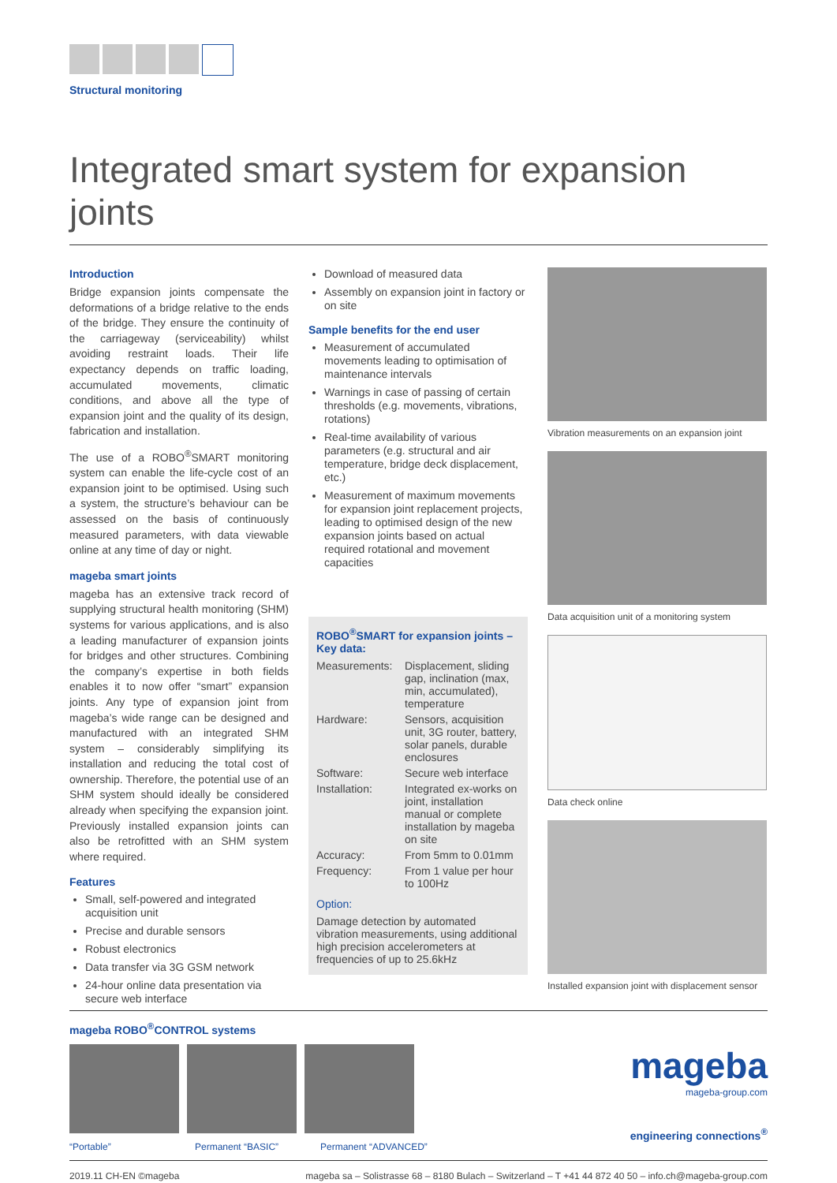Structural monitoring
Integrated smart system for expansion joints
Introduction
Bridge expansion joints compensate the deformations of a bridge relative to the ends of the bridge. They ensure the continuity of the carriageway (serviceability) whilst avoiding restraint loads. Their life expectancy depends on traffic loading, accumulated movements, climatic conditions, and above all the type of expansion joint and the quality of its design, fabrication and installation.
The use of a ROBO<sup>®</sup>SMART monitoring system can enable the life-cycle cost of an expansion joint to be optimised. Using such a system, the structure’s behaviour can be assessed on the basis of continuously measured parameters, with data viewable online at any time of day or night.
mageba smart joints
mageba has an extensive track record of supplying structural health monitoring (SHM) systems for various applications, and is also a leading manufacturer of expansion joints for bridges and other structures. Combining the company’s expertise in both fields enables it to now offer “smart” expansion joints. Any type of expansion joint from mageba’s wide range can be designed and manufactured with an integrated SHM system – considerably simplifying its installation and reducing the total cost of ownership. Therefore, the potential use of an SHM system should ideally be considered already when specifying the expansion joint. Previously installed expansion joints can also be retrofitted with an SHM system where required.
Features
Small, self-powered and integrated acquisition unit
Precise and durable sensors
Robust electronics
Data transfer via 3G GSM network
24-hour online data presentation via secure web interface
Download of measured data
Assembly on expansion joint in factory or on site
Sample benefits for the end user
Measurement of accumulated movements leading to optimisation of maintenance intervals
Warnings in case of passing of certain thresholds (e.g. movements, vibrations, rotations)
Real-time availability of various parameters (e.g. structural and air temperature, bridge deck displacement, etc.)
Measurement of maximum movements for expansion joint replacement projects, leading to optimised design of the new expansion joints based on actual required rotational and movement capacities
ROBO<sup>®</sup>SMART for expansion joints – Key data:
| Measurements: | Displacement, sliding gap, inclination (max, min, accumulated), temperature |
| Hardware: | Sensors, acquisition unit, 3G router, battery, solar panels, durable enclosures |
| Software: | Secure web interface |
| Installation: | Integrated ex-works on joint, installation manual or complete installation by mageba on site |
| Accuracy: | From 5mm to 0.01mm |
| Frequency: | From 1 value per hour to 100Hz |
Option:
Damage detection by automated vibration measurements, using additional high precision accelerometers at frequencies of up to 25.6kHz
Vibration measurements on an expansion joint
Data acquisition unit of a monitoring system
Data check online
Installed expansion joint with displacement sensor
mageba ROBO<sup>®</sup>CONTROL systems
“Portable” Permanent “BASIC” Permanent “ADVANCED”
mageba
mageba-group.com
engineering connections<sup>®</sup>
2019.11 CH-EN ©mageba mageba sa – Solistrasse 68 – 8180 Bulach – Switzerland – T +41 44 872 40 50 – info.ch@mageba-group.com